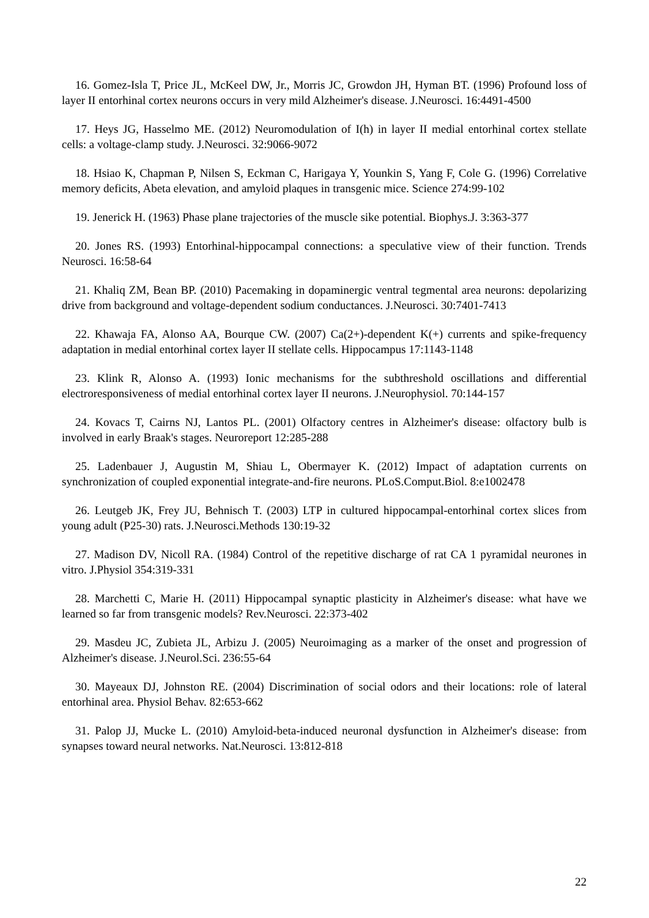16. Gomez-Isla T, Price JL, McKeel DW, Jr., Morris JC, Growdon JH, Hyman BT. (1996) Profound loss of layer II entorhinal cortex neurons occurs in very mild Alzheimer's disease. J.Neurosci. 16:4491-4500
17. Heys JG, Hasselmo ME. (2012) Neuromodulation of I(h) in layer II medial entorhinal cortex stellate cells: a voltage-clamp study. J.Neurosci. 32:9066-9072
18. Hsiao K, Chapman P, Nilsen S, Eckman C, Harigaya Y, Younkin S, Yang F, Cole G. (1996) Correlative memory deficits, Abeta elevation, and amyloid plaques in transgenic mice. Science 274:99-102
19. Jenerick H. (1963) Phase plane trajectories of the muscle sike potential. Biophys.J. 3:363-377
20. Jones RS. (1993) Entorhinal-hippocampal connections: a speculative view of their function. Trends Neurosci. 16:58-64
21. Khaliq ZM, Bean BP. (2010) Pacemaking in dopaminergic ventral tegmental area neurons: depolarizing drive from background and voltage-dependent sodium conductances. J.Neurosci. 30:7401-7413
22. Khawaja FA, Alonso AA, Bourque CW. (2007) Ca(2+)-dependent K(+) currents and spike-frequency adaptation in medial entorhinal cortex layer II stellate cells. Hippocampus 17:1143-1148
23. Klink R, Alonso A. (1993) Ionic mechanisms for the subthreshold oscillations and differential electroresponsiveness of medial entorhinal cortex layer II neurons. J.Neurophysiol. 70:144-157
24. Kovacs T, Cairns NJ, Lantos PL. (2001) Olfactory centres in Alzheimer's disease: olfactory bulb is involved in early Braak's stages. Neuroreport 12:285-288
25. Ladenbauer J, Augustin M, Shiau L, Obermayer K. (2012) Impact of adaptation currents on synchronization of coupled exponential integrate-and-fire neurons. PLoS.Comput.Biol. 8:e1002478
26. Leutgeb JK, Frey JU, Behnisch T. (2003) LTP in cultured hippocampal-entorhinal cortex slices from young adult (P25-30) rats. J.Neurosci.Methods 130:19-32
27. Madison DV, Nicoll RA. (1984) Control of the repetitive discharge of rat CA 1 pyramidal neurones in vitro. J.Physiol 354:319-331
28. Marchetti C, Marie H. (2011) Hippocampal synaptic plasticity in Alzheimer's disease: what have we learned so far from transgenic models? Rev.Neurosci. 22:373-402
29. Masdeu JC, Zubieta JL, Arbizu J. (2005) Neuroimaging as a marker of the onset and progression of Alzheimer's disease. J.Neurol.Sci. 236:55-64
30. Mayeaux DJ, Johnston RE. (2004) Discrimination of social odors and their locations: role of lateral entorhinal area. Physiol Behav. 82:653-662
31. Palop JJ, Mucke L. (2010) Amyloid-beta-induced neuronal dysfunction in Alzheimer's disease: from synapses toward neural networks. Nat.Neurosci. 13:812-818
22